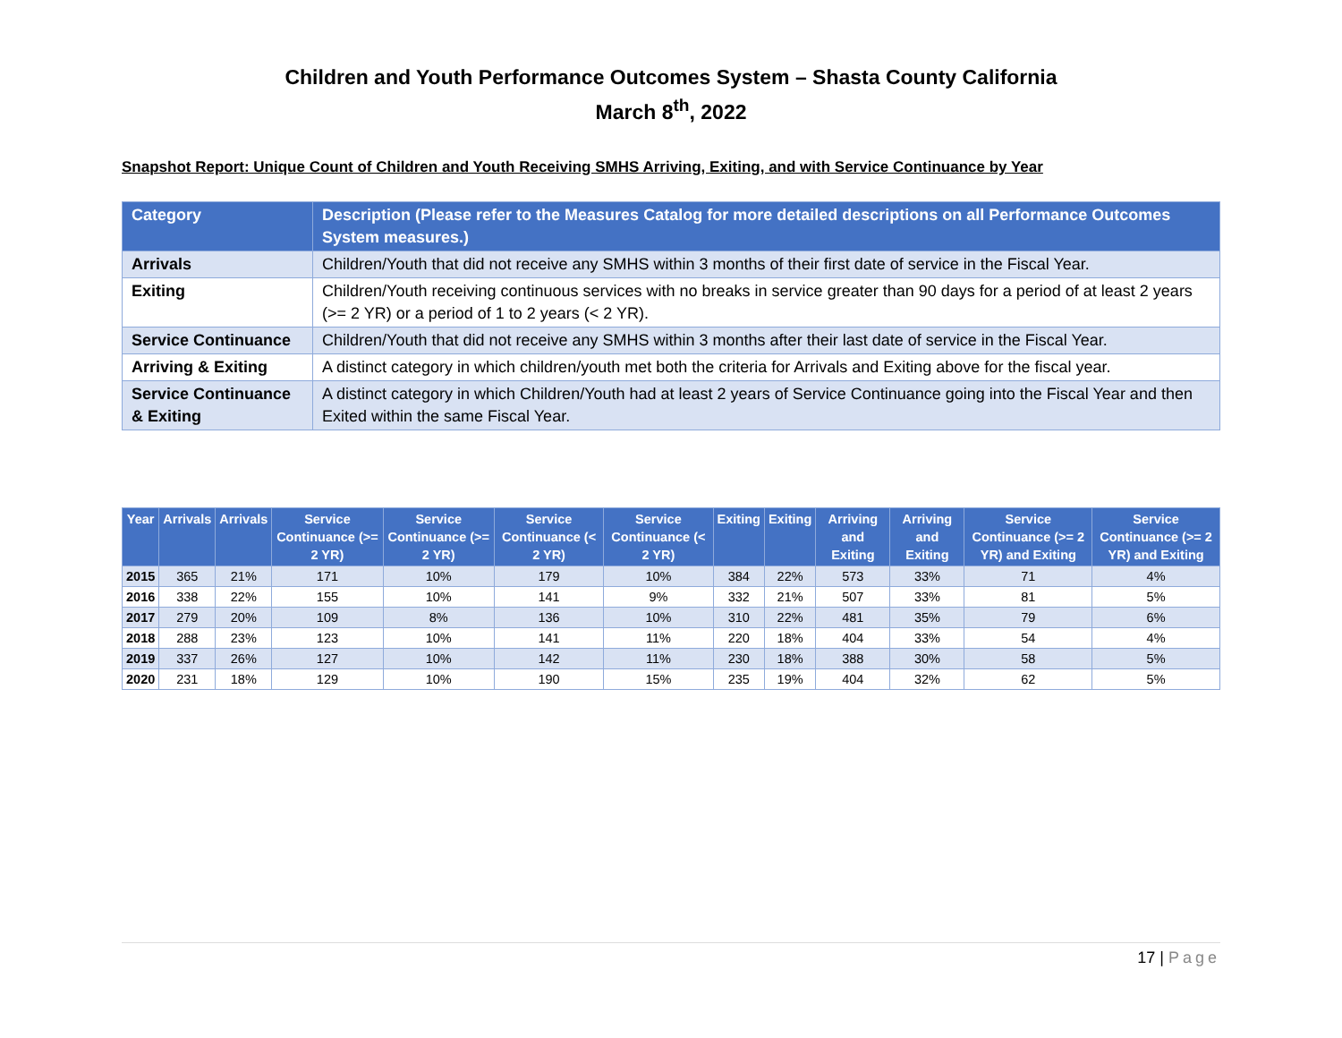Children and Youth Performance Outcomes System – Shasta County California
March 8<sup>th</sup>, 2022
Snapshot Report: Unique Count of Children and Youth Receiving SMHS Arriving, Exiting, and with Service Continuance by Year
| Category | Description (Please refer to the Measures Catalog for more detailed descriptions on all Performance Outcomes System measures.) |
| --- | --- |
| Arrivals | Children/Youth that did not receive any SMHS within 3 months of their first date of service in the Fiscal Year. |
| Exiting | Children/Youth receiving continuous services with no breaks in service greater than 90 days for a period of at least 2 years (>= 2 YR) or a period of 1 to 2 years (< 2 YR). |
| Service Continuance | Children/Youth that did not receive any SMHS within 3 months after their last date of service in the Fiscal Year. |
| Arriving & Exiting | A distinct category in which children/youth met both the criteria for Arrivals and Exiting above for the fiscal year. |
| Service Continuance & Exiting | A distinct category in which Children/Youth had at least 2 years of Service Continuance going into the Fiscal Year and then Exited within the same Fiscal Year. |
| Year | Arrivals | Arrivals | Service Continuance (>= 2 YR) | Service Continuance (>= 2 YR) | Service Continuance (< 2 YR) | Service Continuance (< 2 YR) | Exiting | Exiting | Arriving and Exiting | Arriving and Exiting | Service Continuance (>= 2 YR) and Exiting | Service Continuance (>= 2 YR) and Exiting |
| --- | --- | --- | --- | --- | --- | --- | --- | --- | --- | --- | --- | --- |
| 2015 | 365 | 21% | 171 | 10% | 179 | 10% | 384 | 22% | 573 | 33% | 71 | 4% |
| 2016 | 338 | 22% | 155 | 10% | 141 | 9% | 332 | 21% | 507 | 33% | 81 | 5% |
| 2017 | 279 | 20% | 109 | 8% | 136 | 10% | 310 | 22% | 481 | 35% | 79 | 6% |
| 2018 | 288 | 23% | 123 | 10% | 141 | 11% | 220 | 18% | 404 | 33% | 54 | 4% |
| 2019 | 337 | 26% | 127 | 10% | 142 | 11% | 230 | 18% | 388 | 30% | 58 | 5% |
| 2020 | 231 | 18% | 129 | 10% | 190 | 15% | 235 | 19% | 404 | 32% | 62 | 5% |
17 | Page